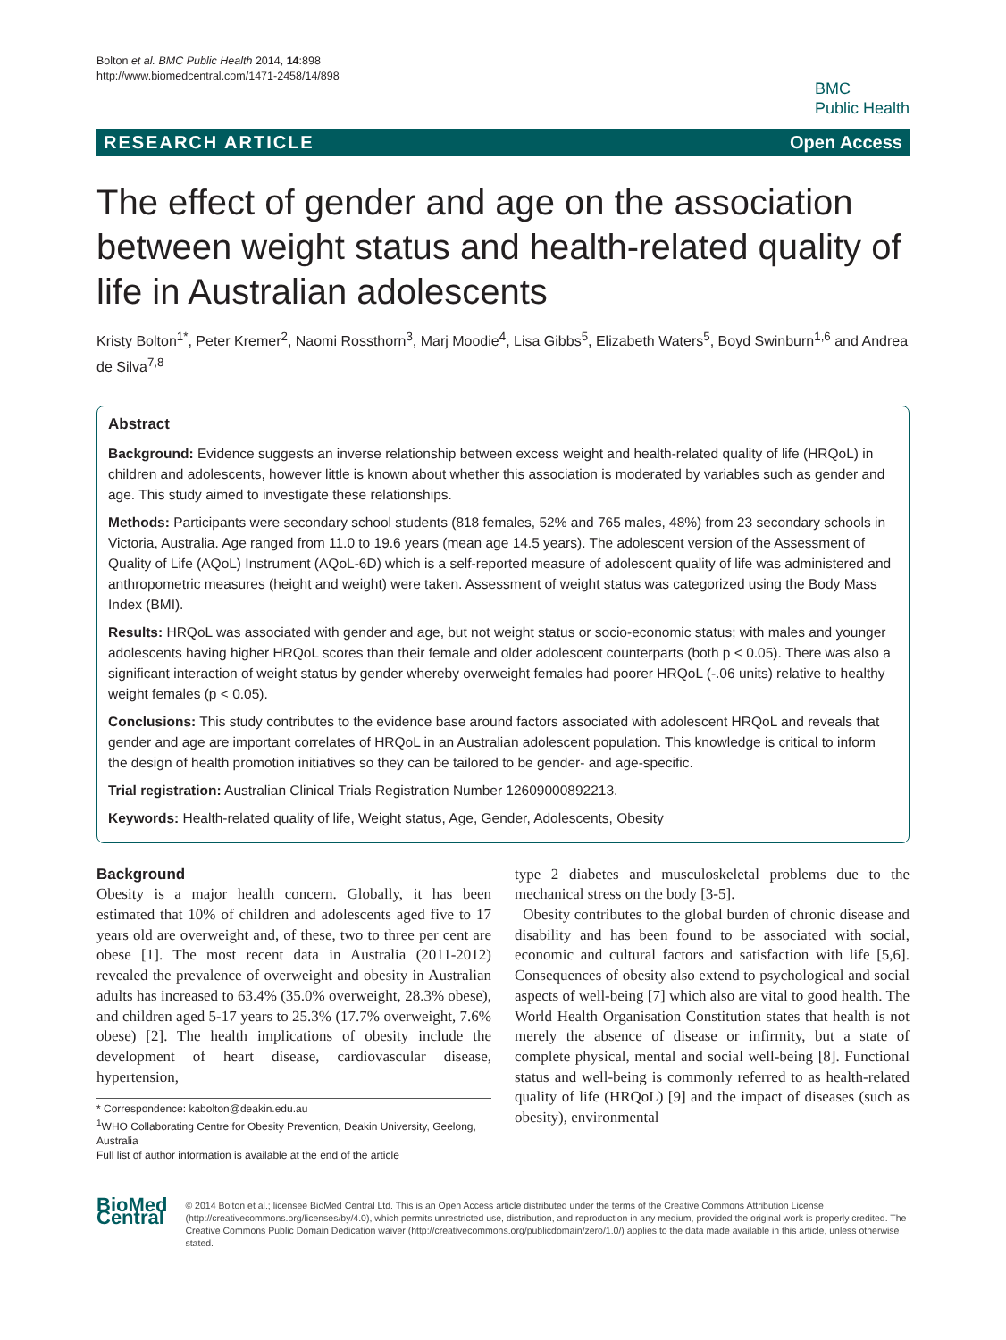Bolton et al. BMC Public Health 2014, 14:898
http://www.biomedcentral.com/1471-2458/14/898
BMC
Public Health
RESEARCH ARTICLE Open Access
The effect of gender and age on the association between weight status and health-related quality of life in Australian adolescents
Kristy Bolton<sup>1*</sup>, Peter Kremer<sup>2</sup>, Naomi Rossthorn<sup>3</sup>, Marj Moodie<sup>4</sup>, Lisa Gibbs<sup>5</sup>, Elizabeth Waters<sup>5</sup>, Boyd Swinburn<sup>1,6</sup> and Andrea de Silva<sup>7,8</sup>
Abstract
Background: Evidence suggests an inverse relationship between excess weight and health-related quality of life (HRQoL) in children and adolescents, however little is known about whether this association is moderated by variables such as gender and age. This study aimed to investigate these relationships.
Methods: Participants were secondary school students (818 females, 52% and 765 males, 48%) from 23 secondary schools in Victoria, Australia. Age ranged from 11.0 to 19.6 years (mean age 14.5 years). The adolescent version of the Assessment of Quality of Life (AQoL) Instrument (AQoL-6D) which is a self-reported measure of adolescent quality of life was administered and anthropometric measures (height and weight) were taken. Assessment of weight status was categorized using the Body Mass Index (BMI).
Results: HRQoL was associated with gender and age, but not weight status or socio-economic status; with males and younger adolescents having higher HRQoL scores than their female and older adolescent counterparts (both p < 0.05). There was also a significant interaction of weight status by gender whereby overweight females had poorer HRQoL (-.06 units) relative to healthy weight females (p < 0.05).
Conclusions: This study contributes to the evidence base around factors associated with adolescent HRQoL and reveals that gender and age are important correlates of HRQoL in an Australian adolescent population. This knowledge is critical to inform the design of health promotion initiatives so they can be tailored to be gender- and age-specific.
Trial registration: Australian Clinical Trials Registration Number 12609000892213.
Keywords: Health-related quality of life, Weight status, Age, Gender, Adolescents, Obesity
Background
Obesity is a major health concern. Globally, it has been estimated that 10% of children and adolescents aged five to 17 years old are overweight and, of these, two to three per cent are obese [1]. The most recent data in Australia (2011-2012) revealed the prevalence of overweight and obesity in Australian adults has increased to 63.4% (35.0% overweight, 28.3% obese), and children aged 5-17 years to 25.3% (17.7% overweight, 7.6% obese) [2]. The health implications of obesity include the development of heart disease, cardiovascular disease, hypertension,
* Correspondence: kabolton@deakin.edu.au
<sup>1</sup> WHO Collaborating Centre for Obesity Prevention, Deakin University, Geelong, Australia
Full list of author information is available at the end of the article
type 2 diabetes and musculoskeletal problems due to the mechanical stress on the body [3-5].
Obesity contributes to the global burden of chronic disease and disability and has been found to be associated with social, economic and cultural factors and satisfaction with life [5,6]. Consequences of obesity also extend to psychological and social aspects of well-being [7] which also are vital to good health. The World Health Organisation Constitution states that health is not merely the absence of disease or infirmity, but a state of complete physical, mental and social well-being [8]. Functional status and well-being is commonly referred to as health-related quality of life (HRQoL) [9] and the impact of diseases (such as obesity), environmental
BioMed Central
© 2014 Bolton et al.; licensee BioMed Central Ltd. This is an Open Access article distributed under the terms of the Creative Commons Attribution License (http://creativecommons.org/licenses/by/4.0), which permits unrestricted use, distribution, and reproduction in any medium, provided the original work is properly credited. The Creative Commons Public Domain Dedication waiver (http://creativecommons.org/publicdomain/zero/1.0/) applies to the data made available in this article, unless otherwise stated.